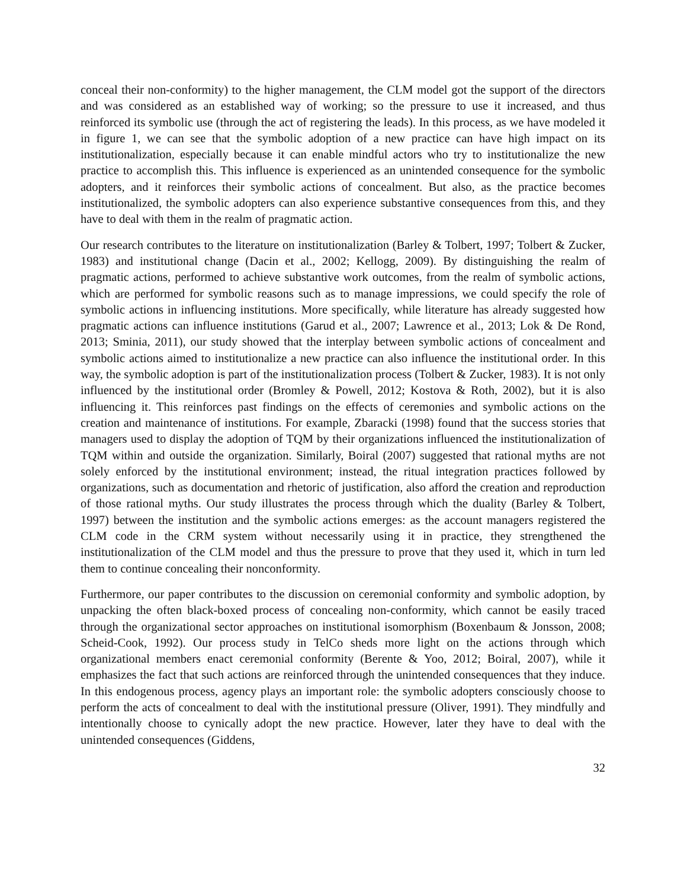conceal their non-conformity) to the higher management, the CLM model got the support of the directors and was considered as an established way of working; so the pressure to use it increased, and thus reinforced its symbolic use (through the act of registering the leads). In this process, as we have modeled it in figure 1, we can see that the symbolic adoption of a new practice can have high impact on its institutionalization, especially because it can enable mindful actors who try to institutionalize the new practice to accomplish this. This influence is experienced as an unintended consequence for the symbolic adopters, and it reinforces their symbolic actions of concealment. But also, as the practice becomes institutionalized, the symbolic adopters can also experience substantive consequences from this, and they have to deal with them in the realm of pragmatic action.
Our research contributes to the literature on institutionalization (Barley & Tolbert, 1997; Tolbert & Zucker, 1983) and institutional change (Dacin et al., 2002; Kellogg, 2009). By distinguishing the realm of pragmatic actions, performed to achieve substantive work outcomes, from the realm of symbolic actions, which are performed for symbolic reasons such as to manage impressions, we could specify the role of symbolic actions in influencing institutions. More specifically, while literature has already suggested how pragmatic actions can influence institutions (Garud et al., 2007; Lawrence et al., 2013; Lok & De Rond, 2013; Sminia, 2011), our study showed that the interplay between symbolic actions of concealment and symbolic actions aimed to institutionalize a new practice can also influence the institutional order. In this way, the symbolic adoption is part of the institutionalization process (Tolbert & Zucker, 1983). It is not only influenced by the institutional order (Bromley & Powell, 2012; Kostova & Roth, 2002), but it is also influencing it. This reinforces past findings on the effects of ceremonies and symbolic actions on the creation and maintenance of institutions. For example, Zbaracki (1998) found that the success stories that managers used to display the adoption of TQM by their organizations influenced the institutionalization of TQM within and outside the organization. Similarly, Boiral (2007) suggested that rational myths are not solely enforced by the institutional environment; instead, the ritual integration practices followed by organizations, such as documentation and rhetoric of justification, also afford the creation and reproduction of those rational myths. Our study illustrates the process through which the duality (Barley & Tolbert, 1997) between the institution and the symbolic actions emerges: as the account managers registered the CLM code in the CRM system without necessarily using it in practice, they strengthened the institutionalization of the CLM model and thus the pressure to prove that they used it, which in turn led them to continue concealing their nonconformity.
Furthermore, our paper contributes to the discussion on ceremonial conformity and symbolic adoption, by unpacking the often black-boxed process of concealing non-conformity, which cannot be easily traced through the organizational sector approaches on institutional isomorphism (Boxenbaum & Jonsson, 2008; Scheid-Cook, 1992). Our process study in TelCo sheds more light on the actions through which organizational members enact ceremonial conformity (Berente & Yoo, 2012; Boiral, 2007), while it emphasizes the fact that such actions are reinforced through the unintended consequences that they induce. In this endogenous process, agency plays an important role: the symbolic adopters consciously choose to perform the acts of concealment to deal with the institutional pressure (Oliver, 1991). They mindfully and intentionally choose to cynically adopt the new practice. However, later they have to deal with the unintended consequences (Giddens,
32